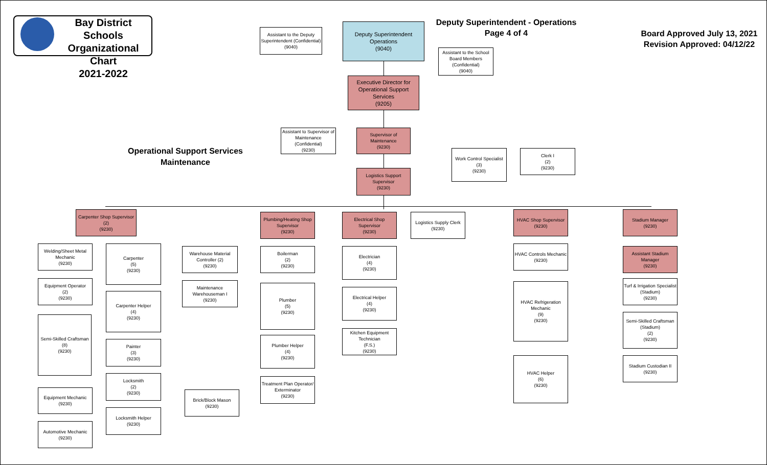Bay District Schools
Organizational Chart
2021-2022
Deputy Superintendent - Operations
Page 4 of 4
Board Approved July 13, 2021
Revision Approved: 04/12/22
Operational Support Services
Maintenance
Assistant to the Deputy Superintendent (Confidential)
(9040)
Deputy Superintendent
Operations
(9040)
Assistant to the School Board Members (Confidential)
(9040)
Executive Director for Operational Support Services
(9205)
Assistant to Supervisor of Maintenance (Confidential)
(9230)
Supervisor of Maintenance
(9230)
Work Control Specialist
(3)
(9230)
Clerk I
(2)
(9230)
Logistics Support Supervisor
(9230)
Carpenter Shop Supervisor
(2)
(9230)
Welding/Sheet Metal Mechanic
(9230)
Equipment Operator
(2)
(9230)
Semi-Skilled Craftsman
(8)
(9230)
Equipment Mechanic
(9230)
Automotive Mechanic
(9230)
Carpenter
(5)
(9230)
Carpenter Helper
(4)
(9230)
Painter
(3)
(9230)
Locksmith
(2)
(9230)
Locksmith Helper
(9230)
Warehouse Material Controller (2)
(9230)
Maintenance Warehouseman I
(9230)
Brick/Block Mason
(9230)
Plumbing/Heating Shop Supervisor
(9230)
Boilerman
(2)
(9230)
Plumber
(5)
(9230)
Plumber Helper
(4)
(9230)
Treatment Plan Operator/ Exterminator
(9230)
Electrical Shop Supervisor
(9230)
Electrician
(4)
(9230)
Electrical Helper
(4)
(9230)
Kitchen Equipment Technician
(F.S.)
(9230)
Logistics Supply Clerk
(9230)
HVAC Shop Supervisor
(9230)
HVAC Controls Mechanic
(9230)
HVAC Refrigeration Mechanic
(9)
(9230)
HVAC Helper
(6)
(9230)
Stadium Manager
(9230)
Assistant Stadium Manager
(9230)
Turf & Irrigation Specialist (Stadium)
(9230)
Semi-Skilled Craftsman (Stadium)
(2)
(9230)
Stadium Custodian II
(9230)